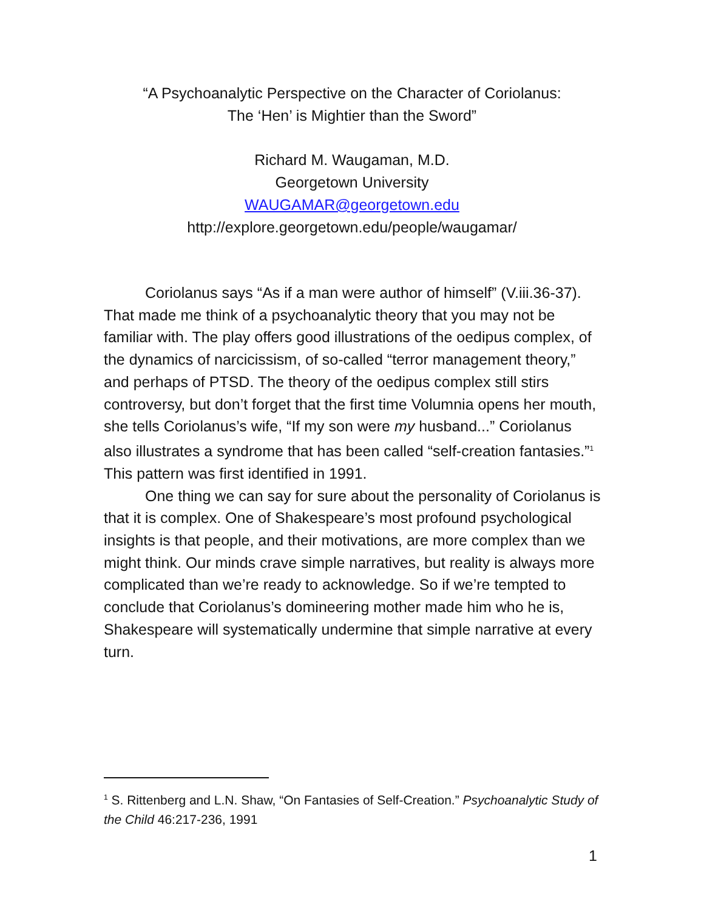“A Psychoanalytic Perspective on the Character of Coriolanus:
The ‘Hen’ is Mightier than the Sword”
Richard M. Waugaman, M.D.
Georgetown University
WAUGAMAR@georgetown.edu
http://explore.georgetown.edu/people/waugamar/
Coriolanus says “As if a man were author of himself” (V.iii.36-37). That made me think of a psychoanalytic theory that you may not be familiar with. The play offers good illustrations of the oedipus complex, of the dynamics of narcicissism, of so-called “terror management theory,” and perhaps of PTSD. The theory of the oedipus complex still stirs controversy, but don’t forget that the first time Volumnia opens her mouth, she tells Coriolanus’s wife, “If my son were my husband...” Coriolanus also illustrates a syndrome that has been called “self-creation fantasies.”<sup>1</sup> This pattern was first identified in 1991.
One thing we can say for sure about the personality of Coriolanus is that it is complex. One of Shakespeare’s most profound psychological insights is that people, and their motivations, are more complex than we might think. Our minds crave simple narratives, but reality is always more complicated than we’re ready to acknowledge. So if we’re tempted to conclude that Coriolanus’s domineering mother made him who he is, Shakespeare will systematically undermine that simple narrative at every turn.
<sup>1</sup> S. Rittenberg and L.N. Shaw, “On Fantasies of Self-Creation.” Psychoanalytic Study of the Child 46:217-236, 1991
1